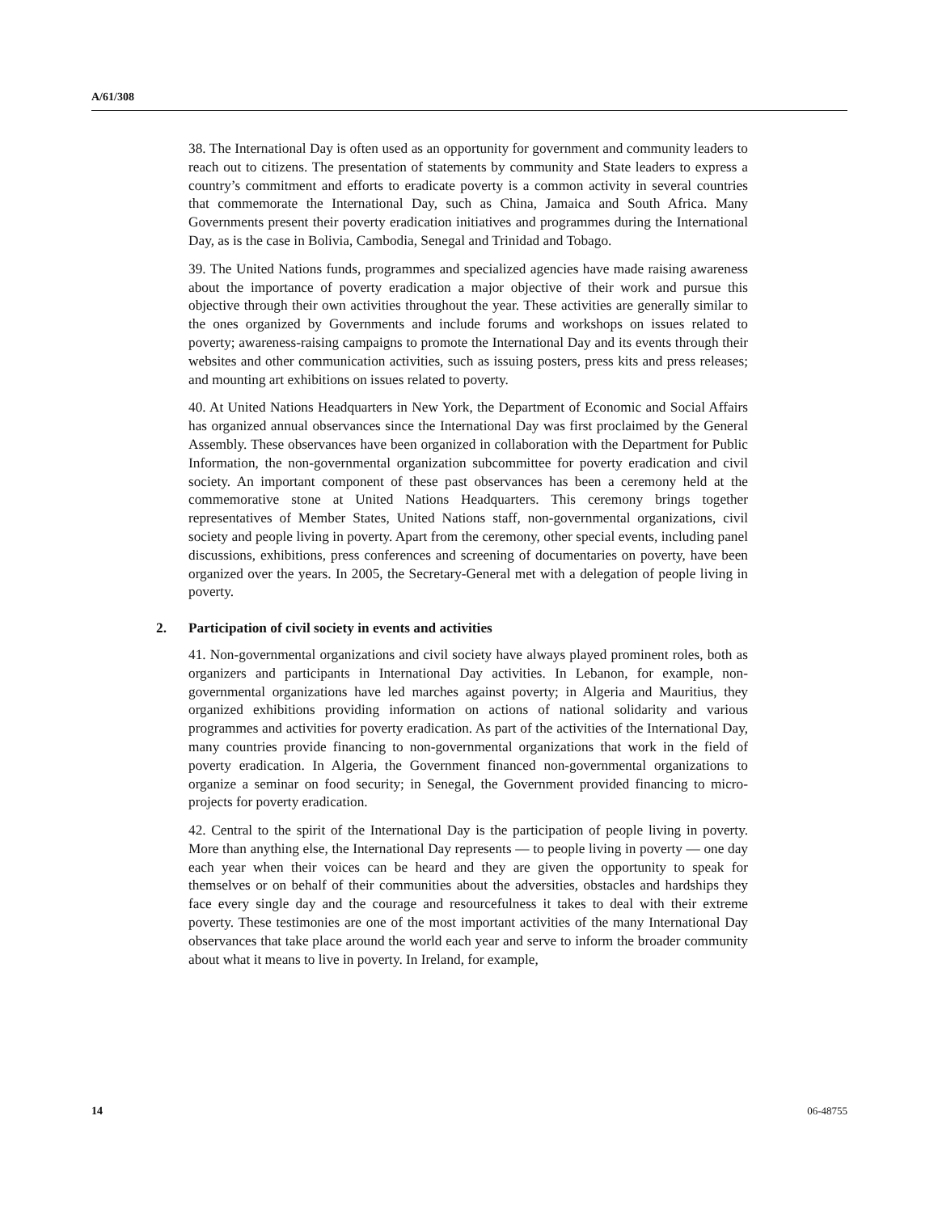A/61/308
38. The International Day is often used as an opportunity for government and community leaders to reach out to citizens. The presentation of statements by community and State leaders to express a country’s commitment and efforts to eradicate poverty is a common activity in several countries that commemorate the International Day, such as China, Jamaica and South Africa. Many Governments present their poverty eradication initiatives and programmes during the International Day, as is the case in Bolivia, Cambodia, Senegal and Trinidad and Tobago.
39. The United Nations funds, programmes and specialized agencies have made raising awareness about the importance of poverty eradication a major objective of their work and pursue this objective through their own activities throughout the year. These activities are generally similar to the ones organized by Governments and include forums and workshops on issues related to poverty; awareness-raising campaigns to promote the International Day and its events through their websites and other communication activities, such as issuing posters, press kits and press releases; and mounting art exhibitions on issues related to poverty.
40. At United Nations Headquarters in New York, the Department of Economic and Social Affairs has organized annual observances since the International Day was first proclaimed by the General Assembly. These observances have been organized in collaboration with the Department for Public Information, the non-governmental organization subcommittee for poverty eradication and civil society. An important component of these past observances has been a ceremony held at the commemorative stone at United Nations Headquarters. This ceremony brings together representatives of Member States, United Nations staff, non-governmental organizations, civil society and people living in poverty. Apart from the ceremony, other special events, including panel discussions, exhibitions, press conferences and screening of documentaries on poverty, have been organized over the years. In 2005, the Secretary-General met with a delegation of people living in poverty.
2. Participation of civil society in events and activities
41. Non-governmental organizations and civil society have always played prominent roles, both as organizers and participants in International Day activities. In Lebanon, for example, non-governmental organizations have led marches against poverty; in Algeria and Mauritius, they organized exhibitions providing information on actions of national solidarity and various programmes and activities for poverty eradication. As part of the activities of the International Day, many countries provide financing to non-governmental organizations that work in the field of poverty eradication. In Algeria, the Government financed non-governmental organizations to organize a seminar on food security; in Senegal, the Government provided financing to micro-projects for poverty eradication.
42. Central to the spirit of the International Day is the participation of people living in poverty. More than anything else, the International Day represents — to people living in poverty — one day each year when their voices can be heard and they are given the opportunity to speak for themselves or on behalf of their communities about the adversities, obstacles and hardships they face every single day and the courage and resourcefulness it takes to deal with their extreme poverty. These testimonies are one of the most important activities of the many International Day observances that take place around the world each year and serve to inform the broader community about what it means to live in poverty. In Ireland, for example,
14 06-48755